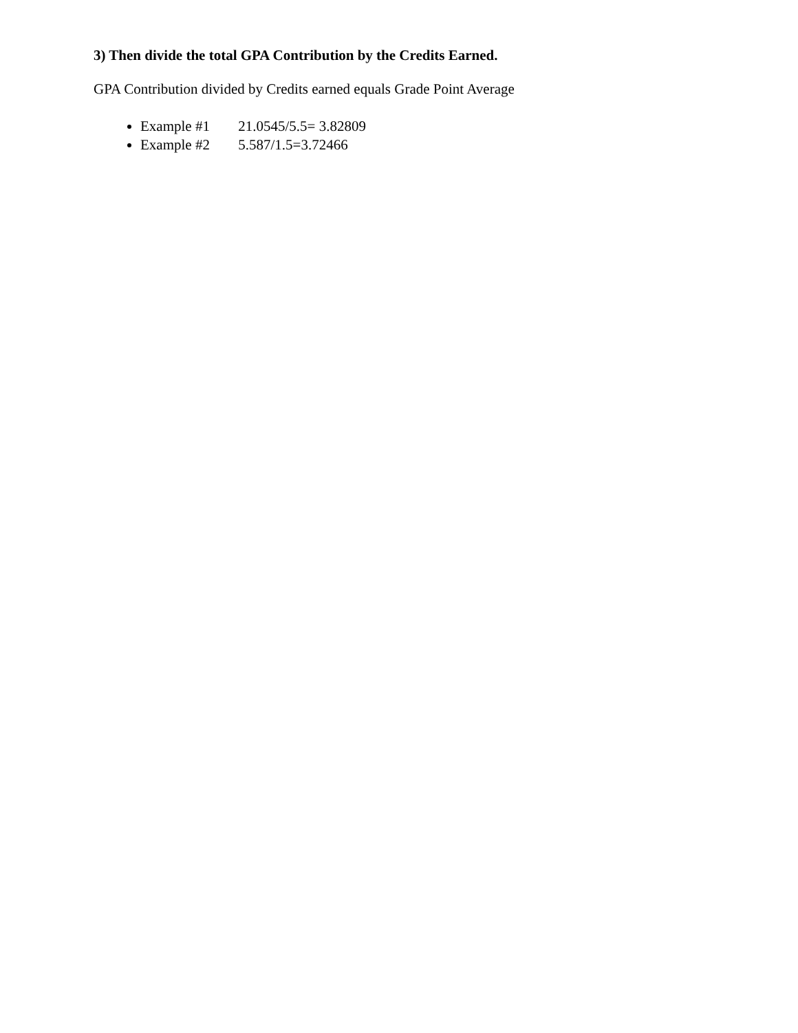3) Then divide the total GPA Contribution by the Credits Earned.
GPA Contribution divided by Credits earned equals Grade Point Average
Example #1 21.0545/5.5= 3.82809
Example #2 5.587/1.5=3.72466